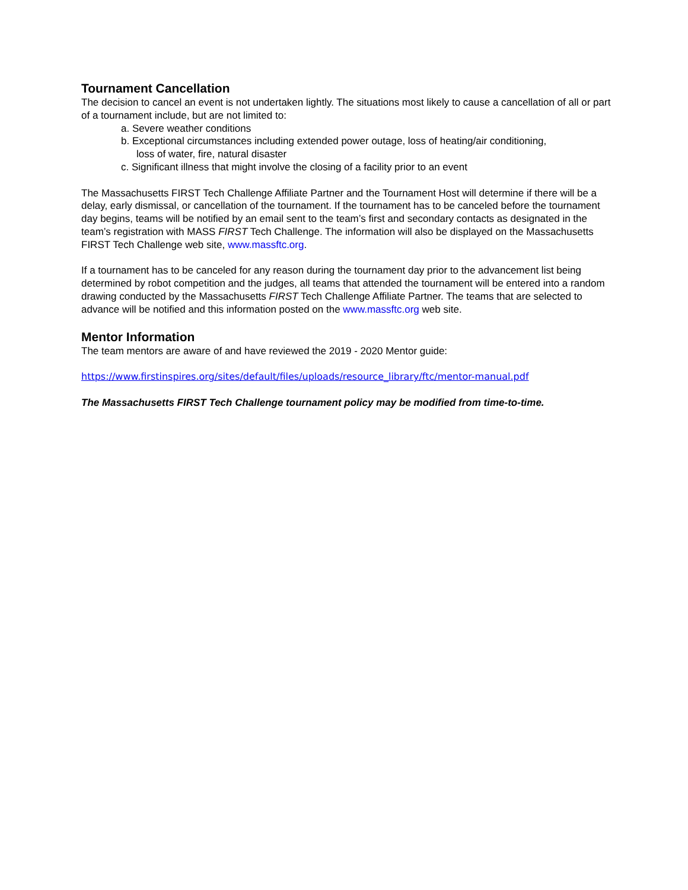Tournament Cancellation
The decision to cancel an event is not undertaken lightly. The situations most likely to cause a cancellation of all or part of a tournament include, but are not limited to:
a. Severe weather conditions
b. Exceptional circumstances including extended power outage, loss of heating/air conditioning,
loss of water, fire, natural disaster
c. Significant illness that might involve the closing of a facility prior to an event
The Massachusetts FIRST Tech Challenge Affiliate Partner and the Tournament Host will determine if there will be a delay, early dismissal, or cancellation of the tournament. If the tournament has to be canceled before the tournament day begins, teams will be notified by an email sent to the team’s first and secondary contacts as designated in the team’s registration with MASS FIRST Tech Challenge. The information will also be displayed on the Massachusetts FIRST Tech Challenge web site, www.massftc.org.
If a tournament has to be canceled for any reason during the tournament day prior to the advancement list being determined by robot competition and the judges, all teams that attended the tournament will be entered into a random drawing conducted by the Massachusetts FIRST Tech Challenge Affiliate Partner. The teams that are selected to advance will be notified and this information posted on the www.massftc.org web site.
Mentor Information
The team mentors are aware of and have reviewed the 2019 - 2020 Mentor guide:
https://www.firstinspires.org/sites/default/files/uploads/resource_library/ftc/mentor-manual.pdf
The Massachusetts FIRST Tech Challenge tournament policy may be modified from time-to-time.